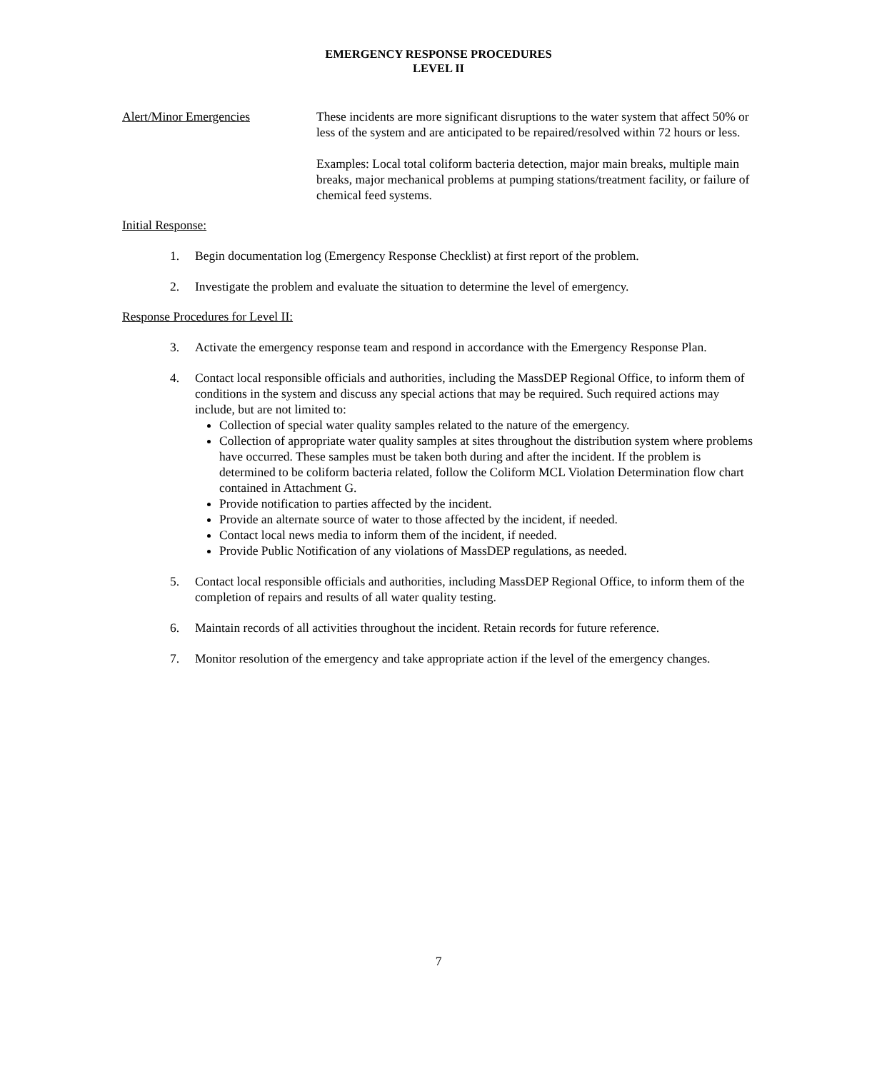EMERGENCY RESPONSE PROCEDURES
LEVEL II
Alert/Minor Emergencies These incidents are more significant disruptions to the water system that affect 50% or less of the system and are anticipated to be repaired/resolved within 72 hours or less.
Examples: Local total coliform bacteria detection, major main breaks, multiple main breaks, major mechanical problems at pumping stations/treatment facility, or failure of chemical feed systems.
Initial Response:
1. Begin documentation log (Emergency Response Checklist) at first report of the problem.
2. Investigate the problem and evaluate the situation to determine the level of emergency.
Response Procedures for Level II:
3. Activate the emergency response team and respond in accordance with the Emergency Response Plan.
4. Contact local responsible officials and authorities, including the MassDEP Regional Office, to inform them of conditions in the system and discuss any special actions that may be required. Such required actions may include, but are not limited to:
Collection of special water quality samples related to the nature of the emergency.
Collection of appropriate water quality samples at sites throughout the distribution system where problems have occurred. These samples must be taken both during and after the incident. If the problem is determined to be coliform bacteria related, follow the Coliform MCL Violation Determination flow chart contained in Attachment G.
Provide notification to parties affected by the incident.
Provide an alternate source of water to those affected by the incident, if needed.
Contact local news media to inform them of the incident, if needed.
Provide Public Notification of any violations of MassDEP regulations, as needed.
5. Contact local responsible officials and authorities, including MassDEP Regional Office, to inform them of the completion of repairs and results of all water quality testing.
6. Maintain records of all activities throughout the incident. Retain records for future reference.
7. Monitor resolution of the emergency and take appropriate action if the level of the emergency changes.
7